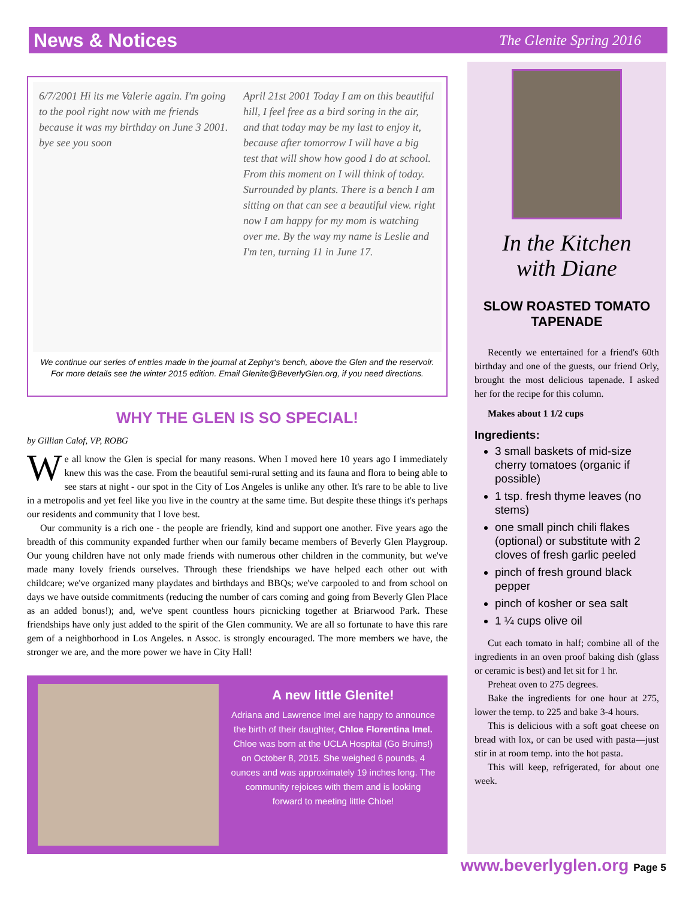News & Notices
The Glenite Spring 2016
6/7/2001 Hi its me Valerie again. I'm going to the pool right now with me friends because it was my birthday on June 3 2001. bye see you soon
April 21st 2001 Today I am on this beautiful hill, I feel free as a bird soring in the air, and that today may be my last to enjoy it, because after tomorrow I will have a big test that will show how good I do at school. From this moment on I will think of today. Surrounded by plants. There is a bench I am sitting on that can see a beautiful view. right now I am happy for my mom is watching over me. By the way my name is Leslie and I'm ten, turning 11 in June 17.
We continue our series of entries made in the journal at Zephyr's bench, above the Glen and the reservoir. For more details see the winter 2015 edition. Email Glenite@BeverlyGlen.org, if you need directions.
WHY THE GLEN IS SO SPECIAL!
by Gillian Calof, VP, ROBG
We all know the Glen is special for many reasons. When I moved here 10 years ago I immediately knew this was the case. From the beautiful semi-rural setting and its fauna and flora to being able to see stars at night - our spot in the City of Los Angeles is unlike any other. It's rare to be able to live in a metropolis and yet feel like you live in the country at the same time. But despite these things it's perhaps our residents and community that I love best.
Our community is a rich one - the people are friendly, kind and support one another. Five years ago the breadth of this community expanded further when our family became members of Beverly Glen Playgroup. Our young children have not only made friends with numerous other children in the community, but we've made many lovely friends ourselves. Through these friendships we have helped each other out with childcare; we've organized many playdates and birthdays and BBQs; we've carpooled to and from school on days we have outside commitments (reducing the number of cars coming and going from Beverly Glen Place as an added bonus!); and, we've spent countless hours picnicking together at Briarwood Park. These friendships have only just added to the spirit of the Glen community. We are all so fortunate to have this rare gem of a neighborhood in Los Angeles. n Assoc. is strongly encouraged. The more members we have, the stronger we are, and the more power we have in City Hall!
A new little Glenite!
Adriana and Lawrence Imel are happy to announce the birth of their daughter, Chloe Florentina Imel. Chloe was born at the UCLA Hospital (Go Bruins!) on October 8, 2015. She weighed 6 pounds, 4 ounces and was approximately 19 inches long. The community rejoices with them and is looking forward to meeting little Chloe!
In the Kitchen
with Diane
SLOW ROASTED TOMATO TAPENADE
Recently we entertained for a friend's 60th birthday and one of the guests, our friend Orly, brought the most delicious tapenade. I asked her for the recipe for this column.
Makes about 1 1/2 cups
Ingredients:
3 small baskets of mid-size cherry tomatoes (organic if possible)
1 tsp. fresh thyme leaves (no stems)
one small pinch chili flakes (optional) or substitute with 2 cloves of fresh garlic peeled
pinch of fresh ground black pepper
pinch of kosher or sea salt
1 ¼ cups olive oil
Cut each tomato in half; combine all of the ingredients in an oven proof baking dish (glass or ceramic is best) and let sit for 1 hr.
Preheat oven to 275 degrees.
Bake the ingredients for one hour at 275, lower the temp. to 225 and bake 3-4 hours.
This is delicious with a soft goat cheese on bread with lox, or can be used with pasta—just stir in at room temp. into the hot pasta.
This will keep, refrigerated, for about one week.
www.beverlyglen.org Page 5